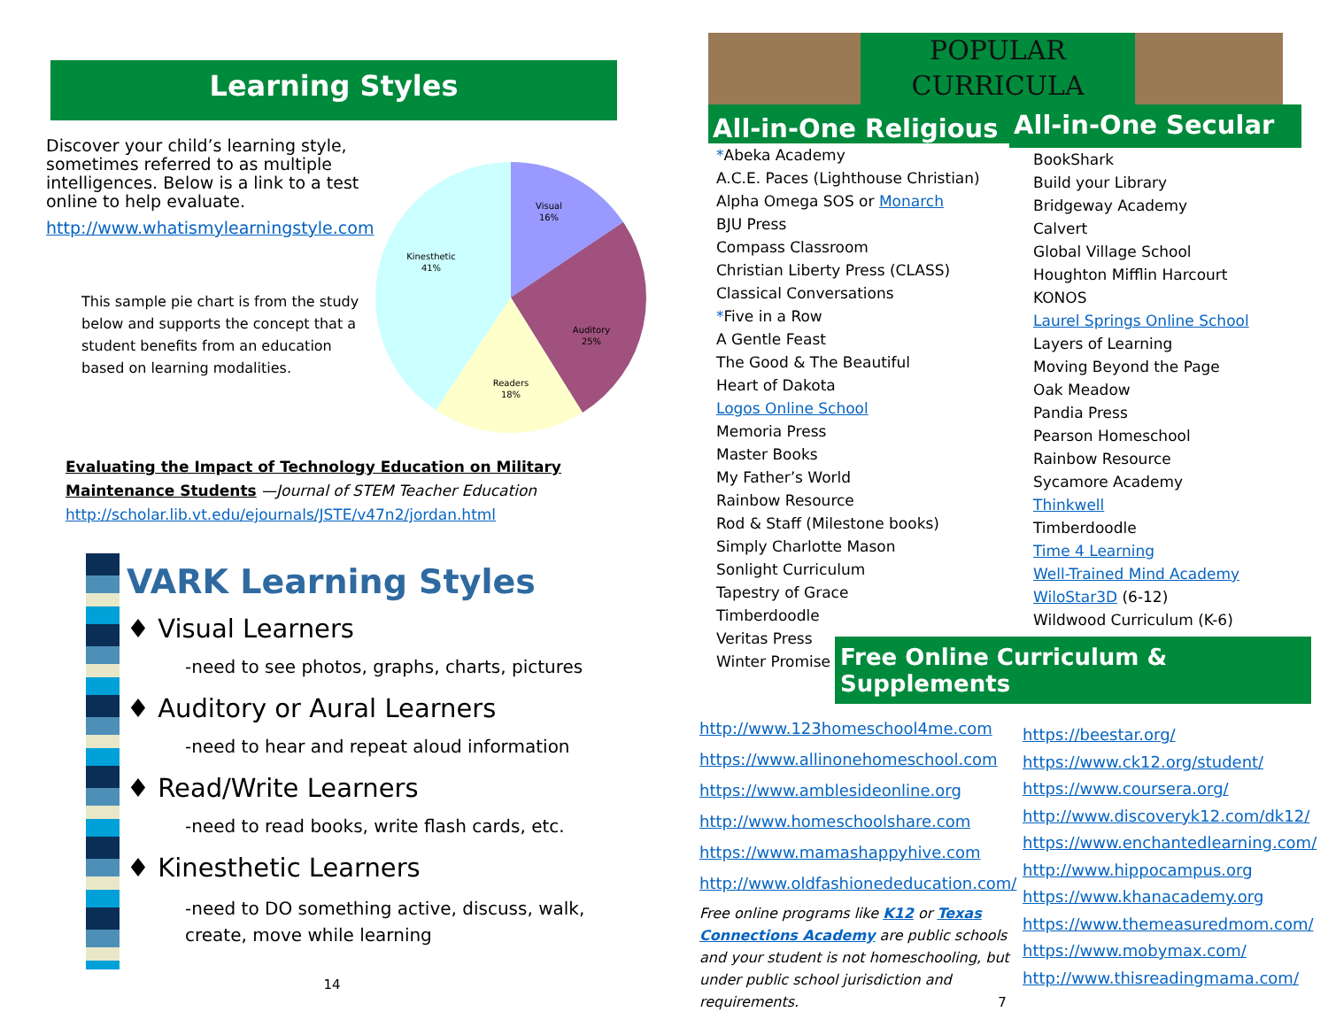Learning Styles
Discover your child’s learning style, sometimes referred to as multiple intelligences. Below is a link to a test online to help evaluate.
http://www.whatismylearningstyle.com
This sample pie chart is from the study below and supports the concept that a student benefits from an education based on learning modalities.
Visual
16%
Auditory
25%
Readers
18%
Kinesthetic
41%
Evaluating the Impact of Technology Education on Military Maintenance Students —Journal of STEM Teacher Education
http://scholar.lib.vt.edu/ejournals/JSTE/v47n2/jordan.html
VARK Learning Styles
♦ Visual Learners
-need to see photos, graphs, charts, pictures
♦ Auditory or Aural Learners
-need to hear and repeat aloud information
♦ Read/Write Learners
-need to read books, write flash cards, etc.
♦ Kinesthetic Learners
-need to DO something active, discuss, walk,
create, move while learning
14
POPULAR
CURRICULA
All-in-One Religious
*Abeka Academy
A.C.E. Paces (Lighthouse Christian)
Alpha Omega SOS or Monarch
BJU Press
Compass Classroom
Christian Liberty Press (CLASS)
Classical Conversations
*Five in a Row
A Gentle Feast
The Good & The Beautiful
Heart of Dakota
Logos Online School
Memoria Press
Master Books
My Father’s World
Rainbow Resource
Rod & Staff (Milestone books)
Simply Charlotte Mason
Sonlight Curriculum
Tapestry of Grace
Timberdoodle
Veritas Press
Winter Promise
All-in-One Secular
BookShark
Build your Library
Bridgeway Academy
Calvert
Global Village School
Houghton Mifflin Harcourt
KONOS
Laurel Springs Online School
Layers of Learning
Moving Beyond the Page
Oak Meadow
Pandia Press
Pearson Homeschool
Rainbow Resource
Sycamore Academy
Thinkwell
Timberdoodle
Time 4 Learning
Well-Trained Mind Academy
WiloStar3D (6-12)
Wildwood Curriculum (K-6)
Free Online Curriculum & Supplements
http://www.123homeschool4me.com
https://www.allinonehomeschool.com
https://www.amblesideonline.org
http://www.homeschoolshare.com
https://www.mamashappyhive.com
http://www.oldfashionededucation.com/
Free online programs like K12 or Texas Connections Academy are public schools and your student is not homeschooling, but under public school jurisdiction and requirements. 7
https://beestar.org/
https://www.ck12.org/student/
https://www.coursera.org/
http://www.discoveryk12.com/dk12/
https://www.enchantedlearning.com/
http://www.hippocampus.org
https://www.khanacademy.org
https://www.themeasuredmom.com/
https://www.mobymax.com/
http://www.thisreadingmama.com/